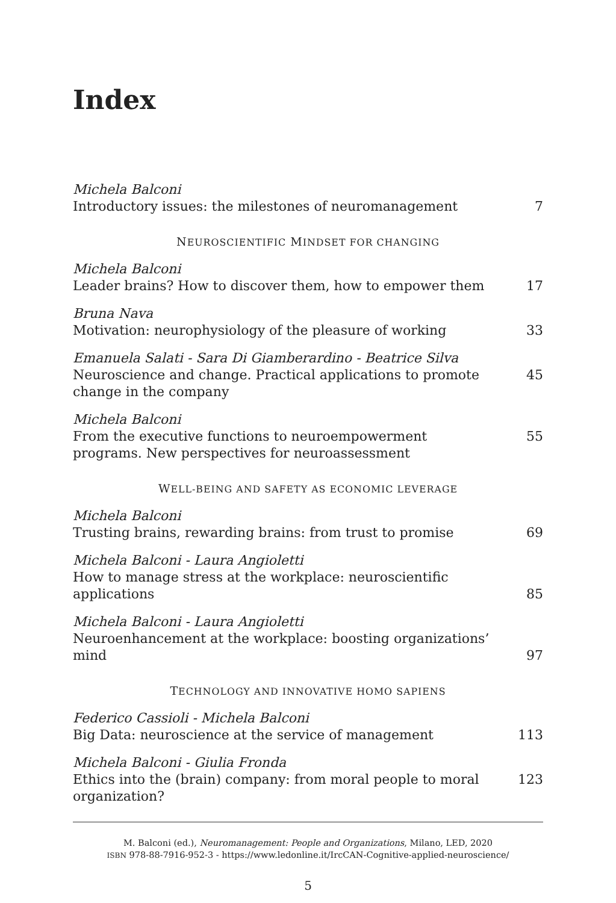Index
Michela Balconi
Introductory issues: the milestones of neuromanagement
7
NEUROSCIENTIFIC MINDSET FOR CHANGING
Michela Balconi
Leader brains? How to discover them, how to empower them
17
Bruna Nava
Motivation: neurophysiology of the pleasure of working
33
Emanuela Salati - Sara Di Giamberardino - Beatrice Silva
Neuroscience and change. Practical applications to promote change in the company
45
Michela Balconi
From the executive functions to neuroempowerment programs. New perspectives for neuroassessment
55
WELL-BEING AND SAFETY AS ECONOMIC LEVERAGE
Michela Balconi
Trusting brains, rewarding brains: from trust to promise
69
Michela Balconi - Laura Angioletti
How to manage stress at the workplace: neuroscientific applications
85
Michela Balconi - Laura Angioletti
Neuroenhancement at the workplace: boosting organizations’ mind
97
TECHNOLOGY AND INNOVATIVE HOMO SAPIENS
Federico Cassioli - Michela Balconi
Big Data: neuroscience at the service of management
113
Michela Balconi - Giulia Fronda
Ethics into the (brain) company: from moral people to moral organization?
123
M. Balconi (ed.), Neuromanagement: People and Organizations, Milano, LED, 2020
ISBN 978-88-7916-952-3 - https://www.ledonline.it/IrcCAN-Cognitive-applied-neuroscience/
5